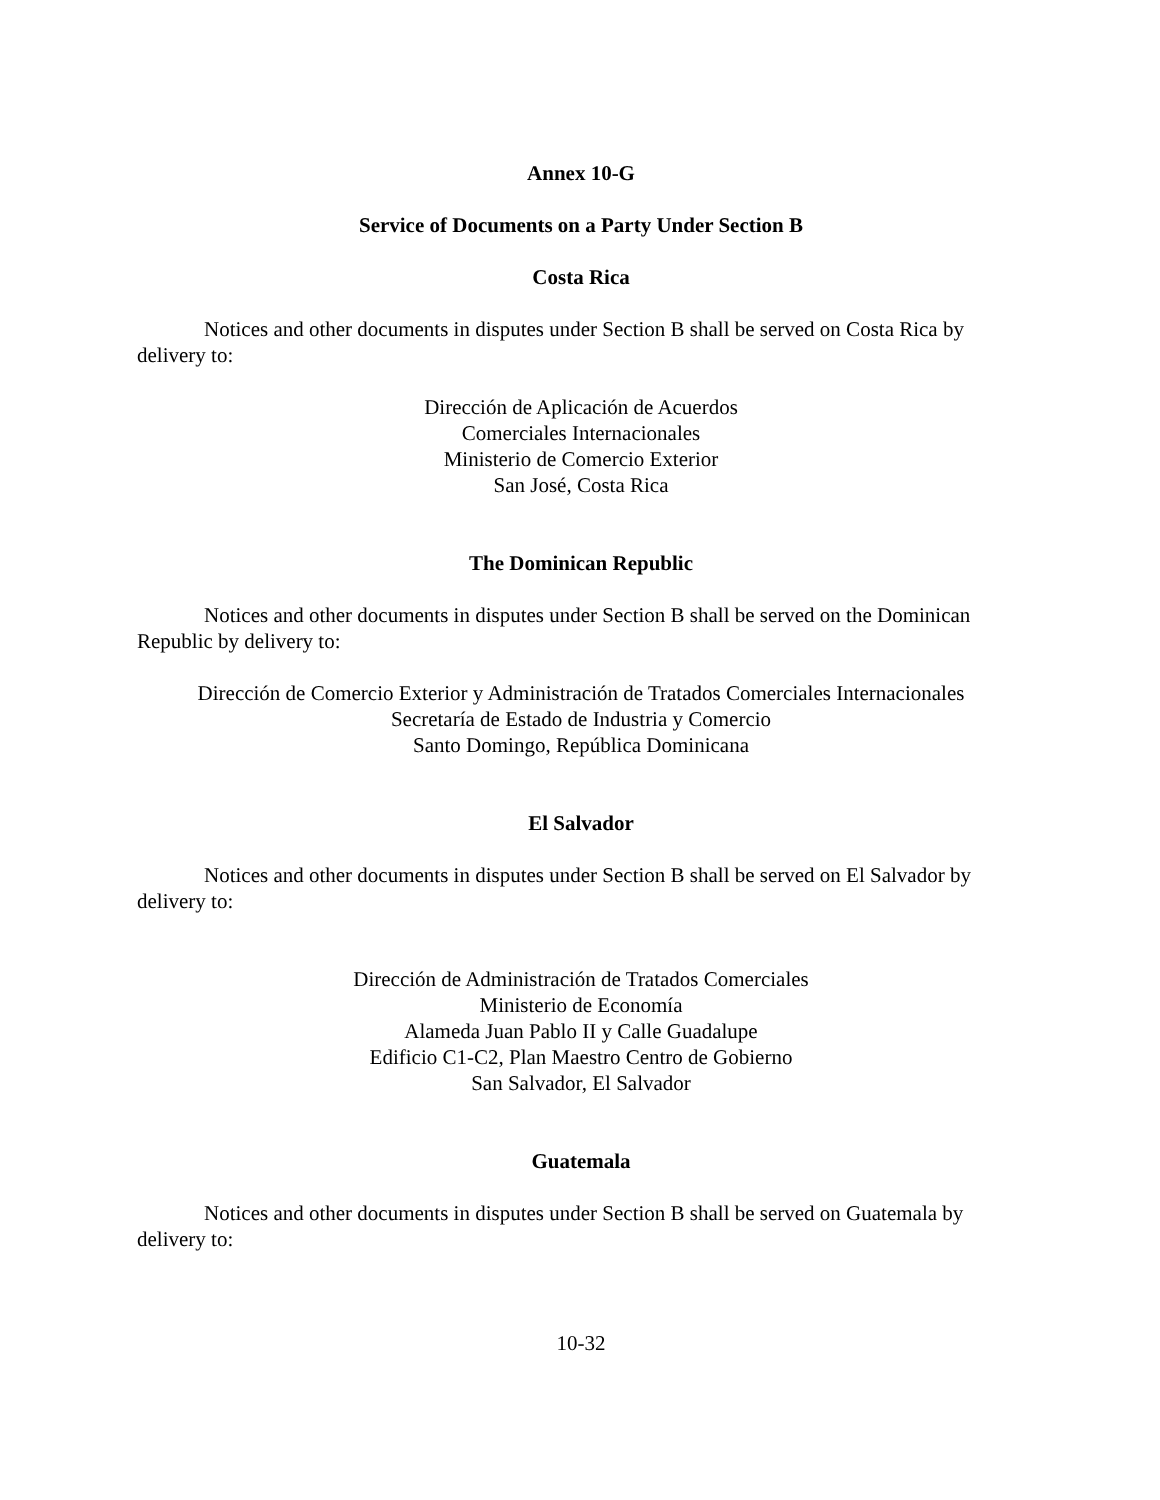Annex 10-G
Service of Documents on a Party Under Section B
Costa Rica
Notices and other documents in disputes under Section B shall be served on Costa Rica by delivery to:
Dirección de Aplicación de Acuerdos
Comerciales Internacionales
Ministerio de Comercio Exterior
San José, Costa Rica
The Dominican Republic
Notices and other documents in disputes under Section B shall be served on the Dominican Republic by delivery to:
Dirección de Comercio Exterior y Administración de Tratados Comerciales Internacionales
Secretaría de Estado de Industria y Comercio
Santo Domingo, República Dominicana
El Salvador
Notices and other documents in disputes under Section B shall be served on El Salvador by delivery to:
Dirección de Administración de Tratados Comerciales
Ministerio de Economía
Alameda Juan Pablo II y Calle Guadalupe
Edificio C1-C2, Plan Maestro Centro de Gobierno
San Salvador, El Salvador
Guatemala
Notices and other documents in disputes under Section B shall be served on Guatemala by delivery to:
10-32